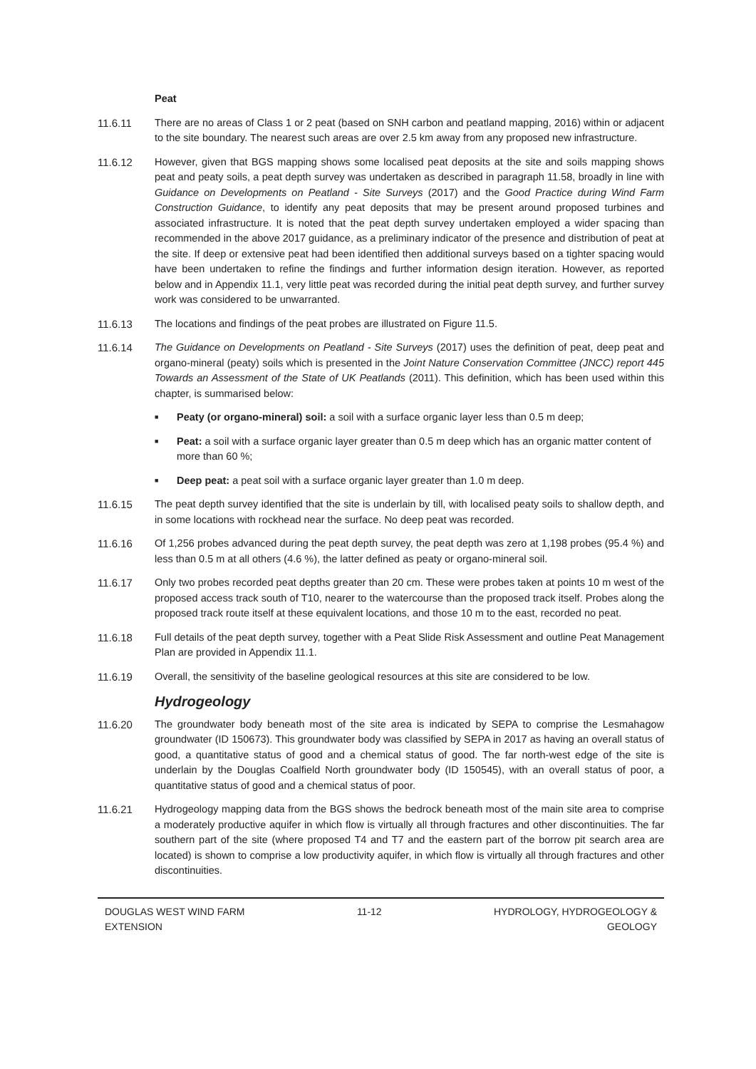Peat
11.6.11 There are no areas of Class 1 or 2 peat (based on SNH carbon and peatland mapping, 2016) within or adjacent to the site boundary. The nearest such areas are over 2.5 km away from any proposed new infrastructure.
11.6.12 However, given that BGS mapping shows some localised peat deposits at the site and soils mapping shows peat and peaty soils, a peat depth survey was undertaken as described in paragraph 11.58, broadly in line with Guidance on Developments on Peatland - Site Surveys (2017) and the Good Practice during Wind Farm Construction Guidance, to identify any peat deposits that may be present around proposed turbines and associated infrastructure. It is noted that the peat depth survey undertaken employed a wider spacing than recommended in the above 2017 guidance, as a preliminary indicator of the presence and distribution of peat at the site. If deep or extensive peat had been identified then additional surveys based on a tighter spacing would have been undertaken to refine the findings and further information design iteration. However, as reported below and in Appendix 11.1, very little peat was recorded during the initial peat depth survey, and further survey work was considered to be unwarranted.
11.6.13 The locations and findings of the peat probes are illustrated on Figure 11.5.
11.6.14 The Guidance on Developments on Peatland - Site Surveys (2017) uses the definition of peat, deep peat and organo-mineral (peaty) soils which is presented in the Joint Nature Conservation Committee (JNCC) report 445 Towards an Assessment of the State of UK Peatlands (2011). This definition, which has been used within this chapter, is summarised below:
■ Peaty (or organo-mineral) soil: a soil with a surface organic layer less than 0.5 m deep;
■ Peat: a soil with a surface organic layer greater than 0.5 m deep which has an organic matter content of more than 60 %;
■ Deep peat: a peat soil with a surface organic layer greater than 1.0 m deep.
11.6.15 The peat depth survey identified that the site is underlain by till, with localised peaty soils to shallow depth, and in some locations with rockhead near the surface. No deep peat was recorded.
11.6.16 Of 1,256 probes advanced during the peat depth survey, the peat depth was zero at 1,198 probes (95.4 %) and less than 0.5 m at all others (4.6 %), the latter defined as peaty or organo-mineral soil.
11.6.17 Only two probes recorded peat depths greater than 20 cm. These were probes taken at points 10 m west of the proposed access track south of T10, nearer to the watercourse than the proposed track itself. Probes along the proposed track route itself at these equivalent locations, and those 10 m to the east, recorded no peat.
11.6.18 Full details of the peat depth survey, together with a Peat Slide Risk Assessment and outline Peat Management Plan are provided in Appendix 11.1.
11.6.19 Overall, the sensitivity of the baseline geological resources at this site are considered to be low.
Hydrogeology
11.6.20 The groundwater body beneath most of the site area is indicated by SEPA to comprise the Lesmahagow groundwater (ID 150673). This groundwater body was classified by SEPA in 2017 as having an overall status of good, a quantitative status of good and a chemical status of good. The far north-west edge of the site is underlain by the Douglas Coalfield North groundwater body (ID 150545), with an overall status of poor, a quantitative status of good and a chemical status of poor.
11.6.21 Hydrogeology mapping data from the BGS shows the bedrock beneath most of the main site area to comprise a moderately productive aquifer in which flow is virtually all through fractures and other discontinuities. The far southern part of the site (where proposed T4 and T7 and the eastern part of the borrow pit search area are located) is shown to comprise a low productivity aquifer, in which flow is virtually all through fractures and other discontinuities.
DOUGLAS WEST WIND FARM
EXTENSION
11-12 HYDROLOGY, HYDROGEOLOGY &
GEOLOGY